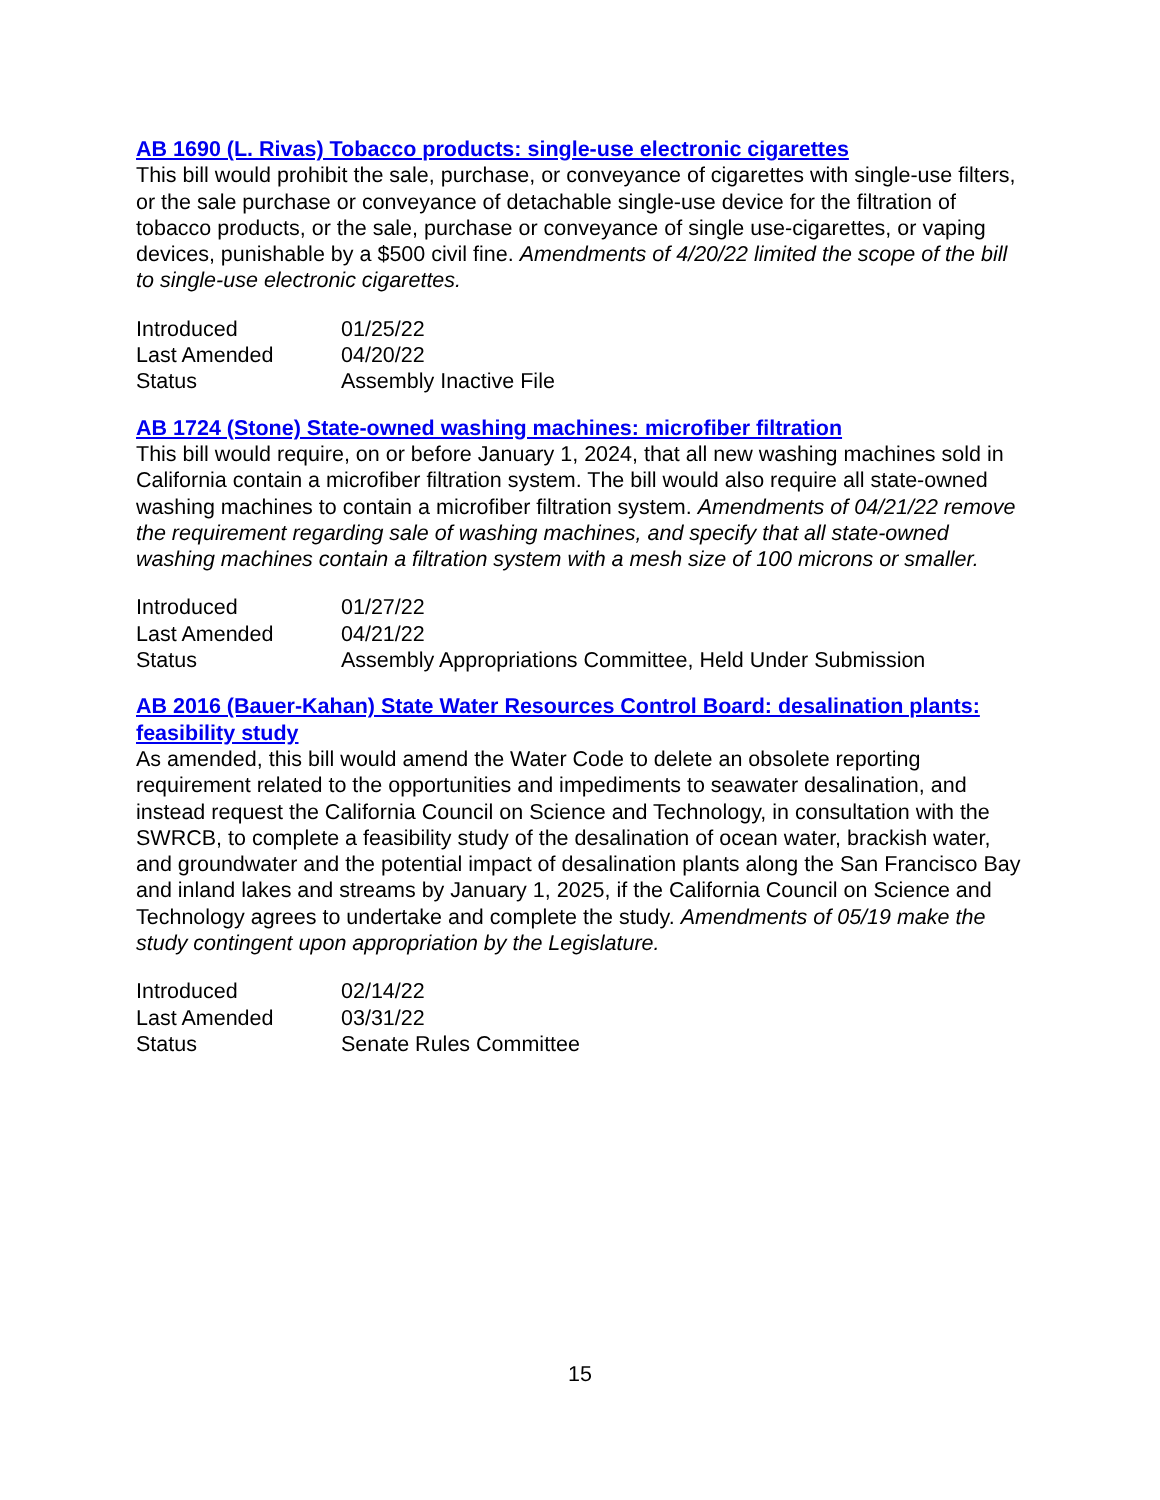AB 1690 (L. Rivas) Tobacco products: single-use electronic cigarettes
This bill would prohibit the sale, purchase, or conveyance of cigarettes with single-use filters, or the sale purchase or conveyance of detachable single-use device for the filtration of tobacco products, or the sale, purchase or conveyance of single use-cigarettes, or vaping devices, punishable by a $500 civil fine. Amendments of 4/20/22 limited the scope of the bill to single-use electronic cigarettes.
| Introduced | 01/25/22 |
| Last Amended | 04/20/22 |
| Status | Assembly Inactive File |
AB 1724 (Stone) State-owned washing machines: microfiber filtration
This bill would require, on or before January 1, 2024, that all new washing machines sold in California contain a microfiber filtration system. The bill would also require all state-owned washing machines to contain a microfiber filtration system. Amendments of 04/21/22 remove the requirement regarding sale of washing machines, and specify that all state-owned washing machines contain a filtration system with a mesh size of 100 microns or smaller.
| Introduced | 01/27/22 |
| Last Amended | 04/21/22 |
| Status | Assembly Appropriations Committee, Held Under Submission |
AB 2016 (Bauer-Kahan) State Water Resources Control Board: desalination plants: feasibility study
As amended, this bill would amend the Water Code to delete an obsolete reporting requirement related to the opportunities and impediments to seawater desalination, and instead request the California Council on Science and Technology, in consultation with the SWRCB, to complete a feasibility study of the desalination of ocean water, brackish water, and groundwater and the potential impact of desalination plants along the San Francisco Bay and inland lakes and streams by January 1, 2025, if the California Council on Science and Technology agrees to undertake and complete the study. Amendments of 05/19 make the study contingent upon appropriation by the Legislature.
| Introduced | 02/14/22 |
| Last Amended | 03/31/22 |
| Status | Senate Rules Committee |
15